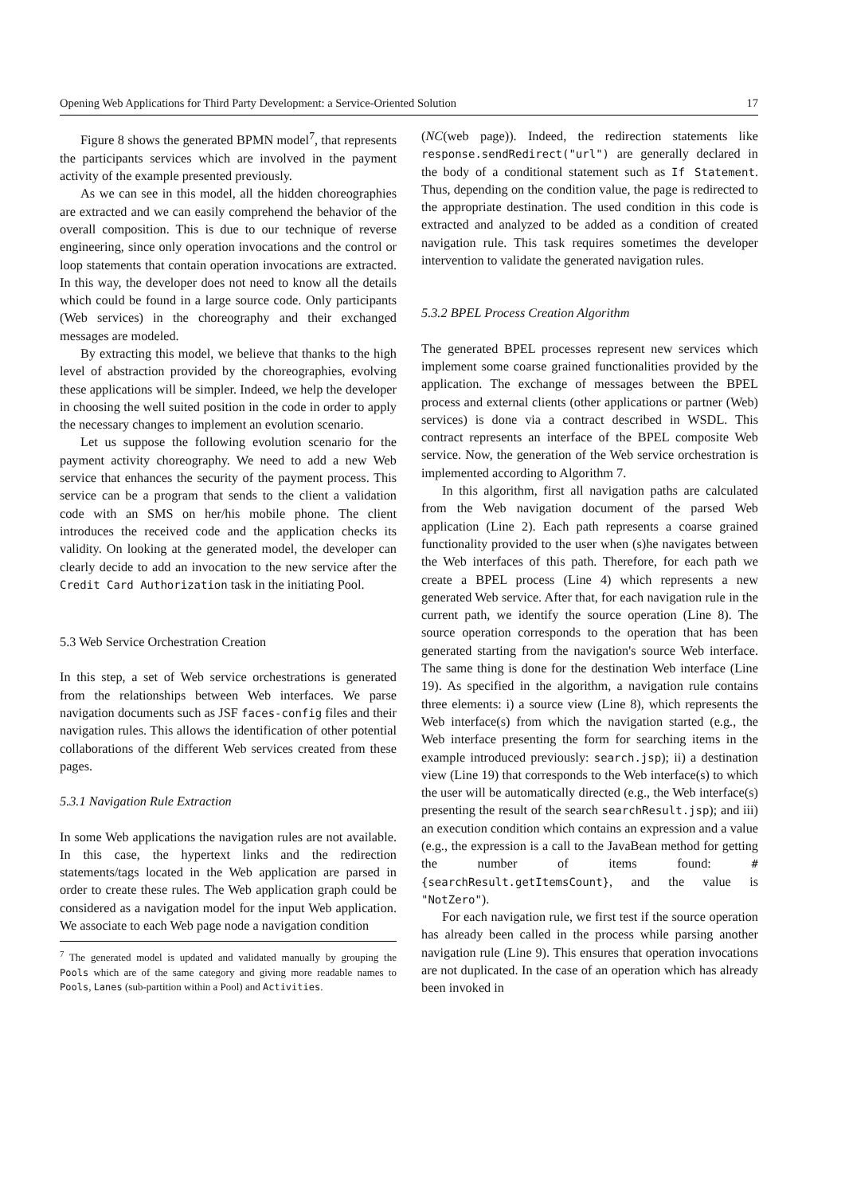Opening Web Applications for Third Party Development: a Service-Oriented Solution 17
Figure 8 shows the generated BPMN model<sup>7</sup>, that represents the participants services which are involved in the payment activity of the example presented previously.
As we can see in this model, all the hidden choreographies are extracted and we can easily comprehend the behavior of the overall composition. This is due to our technique of reverse engineering, since only operation invocations and the control or loop statements that contain operation invocations are extracted. In this way, the developer does not need to know all the details which could be found in a large source code. Only participants (Web services) in the choreography and their exchanged messages are modeled.
By extracting this model, we believe that thanks to the high level of abstraction provided by the choreographies, evolving these applications will be simpler. Indeed, we help the developer in choosing the well suited position in the code in order to apply the necessary changes to implement an evolution scenario.
Let us suppose the following evolution scenario for the payment activity choreography. We need to add a new Web service that enhances the security of the payment process. This service can be a program that sends to the client a validation code with an SMS on her/his mobile phone. The client introduces the received code and the application checks its validity. On looking at the generated model, the developer can clearly decide to add an invocation to the new service after the Credit Card Authorization task in the initiating Pool.
5.3 Web Service Orchestration Creation
In this step, a set of Web service orchestrations is generated from the relationships between Web interfaces. We parse navigation documents such as JSF faces-config files and their navigation rules. This allows the identification of other potential collaborations of the different Web services created from these pages.
5.3.1 Navigation Rule Extraction
In some Web applications the navigation rules are not available. In this case, the hypertext links and the redirection statements/tags located in the Web application are parsed in order to create these rules. The Web application graph could be considered as a navigation model for the input Web application. We associate to each Web page node a navigation condition
<sup>7</sup> The generated model is updated and validated manually by grouping the Pools which are of the same category and giving more readable names to Pools, Lanes (sub-partition within a Pool) and Activities.
(NC(web page)). Indeed, the redirection statements like response.sendRedirect("url") are generally declared in the body of a conditional statement such as If Statement. Thus, depending on the condition value, the page is redirected to the appropriate destination. The used condition in this code is extracted and analyzed to be added as a condition of created navigation rule. This task requires sometimes the developer intervention to validate the generated navigation rules.
5.3.2 BPEL Process Creation Algorithm
The generated BPEL processes represent new services which implement some coarse grained functionalities provided by the application. The exchange of messages between the BPEL process and external clients (other applications or partner (Web) services) is done via a contract described in WSDL. This contract represents an interface of the BPEL composite Web service. Now, the generation of the Web service orchestration is implemented according to Algorithm 7.
In this algorithm, first all navigation paths are calculated from the Web navigation document of the parsed Web application (Line 2). Each path represents a coarse grained functionality provided to the user when (s)he navigates between the Web interfaces of this path. Therefore, for each path we create a BPEL process (Line 4) which represents a new generated Web service. After that, for each navigation rule in the current path, we identify the source operation (Line 8). The source operation corresponds to the operation that has been generated starting from the navigation's source Web interface. The same thing is done for the destination Web interface (Line 19). As specified in the algorithm, a navigation rule contains three elements: i) a source view (Line 8), which represents the Web interface(s) from which the navigation started (e.g., the Web interface presenting the form for searching items in the example introduced previously: search.jsp); ii) a destination view (Line 19) that corresponds to the Web interface(s) to which the user will be automatically directed (e.g., the Web interface(s) presenting the result of the search searchResult.jsp); and iii) an execution condition which contains an expression and a value (e.g., the expression is a call to the JavaBean method for getting the number of items found: #{searchResult.getItemsCount}, and the value is "NotZero").
For each navigation rule, we first test if the source operation has already been called in the process while parsing another navigation rule (Line 9). This ensures that operation invocations are not duplicated. In the case of an operation which has already been invoked in